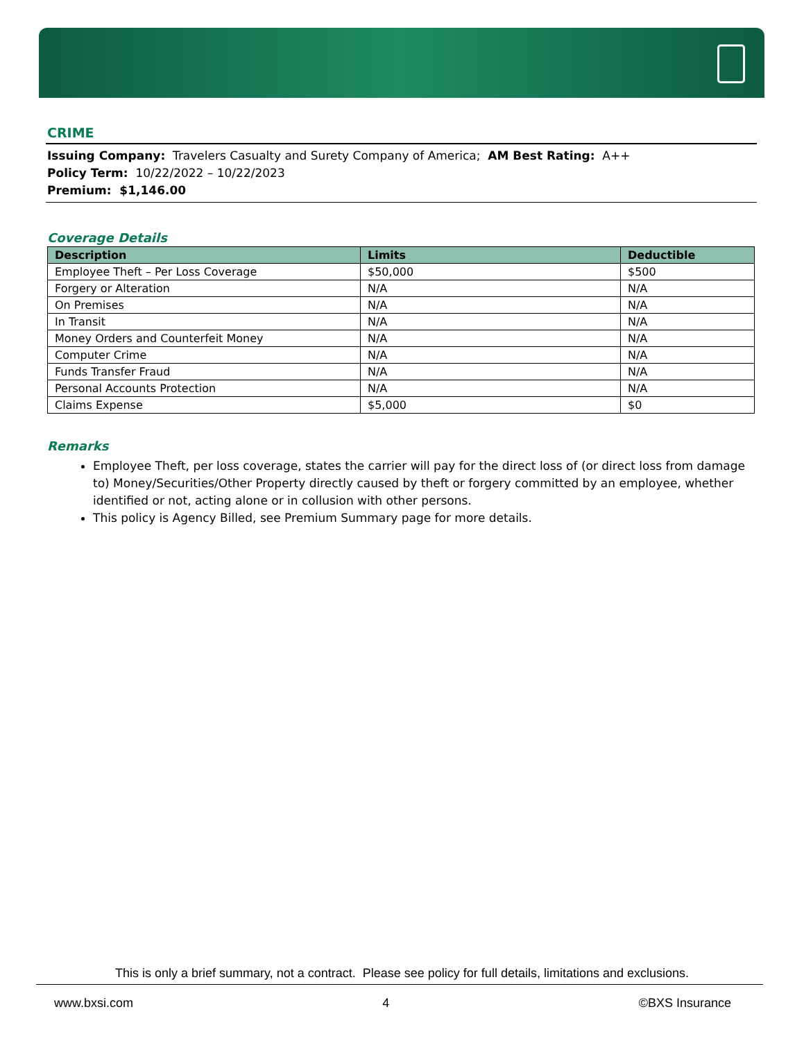CRIME
Issuing Company: Travelers Casualty and Surety Company of America; AM Best Rating: A++
Policy Term: 10/22/2022 – 10/22/2023
Premium: $1,146.00
Coverage Details
| Description | Limits | Deductible |
| --- | --- | --- |
| Employee Theft – Per Loss Coverage | $50,000 | $500 |
| Forgery or Alteration | N/A | N/A |
| On Premises | N/A | N/A |
| In Transit | N/A | N/A |
| Money Orders and Counterfeit Money | N/A | N/A |
| Computer Crime | N/A | N/A |
| Funds Transfer Fraud | N/A | N/A |
| Personal Accounts Protection | N/A | N/A |
| Claims Expense | $5,000 | $0 |
Remarks
Employee Theft, per loss coverage, states the carrier will pay for the direct loss of (or direct loss from damage to) Money/Securities/Other Property directly caused by theft or forgery committed by an employee, whether identified or not, acting alone or in collusion with other persons.
This policy is Agency Billed, see Premium Summary page for more details.
This is only a brief summary, not a contract. Please see policy for full details, limitations and exclusions.
www.bxsi.com 4 ©BXS Insurance